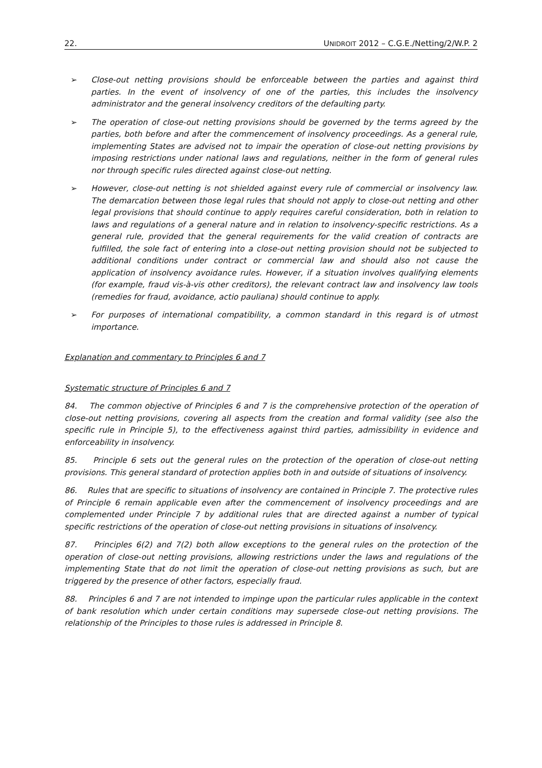22. UNIDROIT 2012 – C.G.E./Netting/2/W.P. 2
➢ Close-out netting provisions should be enforceable between the parties and against third parties. In the event of insolvency of one of the parties, this includes the insolvency administrator and the general insolvency creditors of the defaulting party.
➢ The operation of close-out netting provisions should be governed by the terms agreed by the parties, both before and after the commencement of insolvency proceedings. As a general rule, implementing States are advised not to impair the operation of close-out netting provisions by imposing restrictions under national laws and regulations, neither in the form of general rules nor through specific rules directed against close-out netting.
➢ However, close-out netting is not shielded against every rule of commercial or insolvency law. The demarcation between those legal rules that should not apply to close-out netting and other legal provisions that should continue to apply requires careful consideration, both in relation to laws and regulations of a general nature and in relation to insolvency-specific restrictions. As a general rule, provided that the general requirements for the valid creation of contracts are fulfilled, the sole fact of entering into a close-out netting provision should not be subjected to additional conditions under contract or commercial law and should also not cause the application of insolvency avoidance rules. However, if a situation involves qualifying elements (for example, fraud vis-à-vis other creditors), the relevant contract law and insolvency law tools (remedies for fraud, avoidance, actio pauliana) should continue to apply.
➢ For purposes of international compatibility, a common standard in this regard is of utmost importance.
Explanation and commentary to Principles 6 and 7
Systematic structure of Principles 6 and 7
84. The common objective of Principles 6 and 7 is the comprehensive protection of the operation of close-out netting provisions, covering all aspects from the creation and formal validity (see also the specific rule in Principle 5), to the effectiveness against third parties, admissibility in evidence and enforceability in insolvency.
85. Principle 6 sets out the general rules on the protection of the operation of close-out netting provisions. This general standard of protection applies both in and outside of situations of insolvency.
86. Rules that are specific to situations of insolvency are contained in Principle 7. The protective rules of Principle 6 remain applicable even after the commencement of insolvency proceedings and are complemented under Principle 7 by additional rules that are directed against a number of typical specific restrictions of the operation of close-out netting provisions in situations of insolvency.
87. Principles 6(2) and 7(2) both allow exceptions to the general rules on the protection of the operation of close-out netting provisions, allowing restrictions under the laws and regulations of the implementing State that do not limit the operation of close-out netting provisions as such, but are triggered by the presence of other factors, especially fraud.
88. Principles 6 and 7 are not intended to impinge upon the particular rules applicable in the context of bank resolution which under certain conditions may supersede close-out netting provisions. The relationship of the Principles to those rules is addressed in Principle 8.